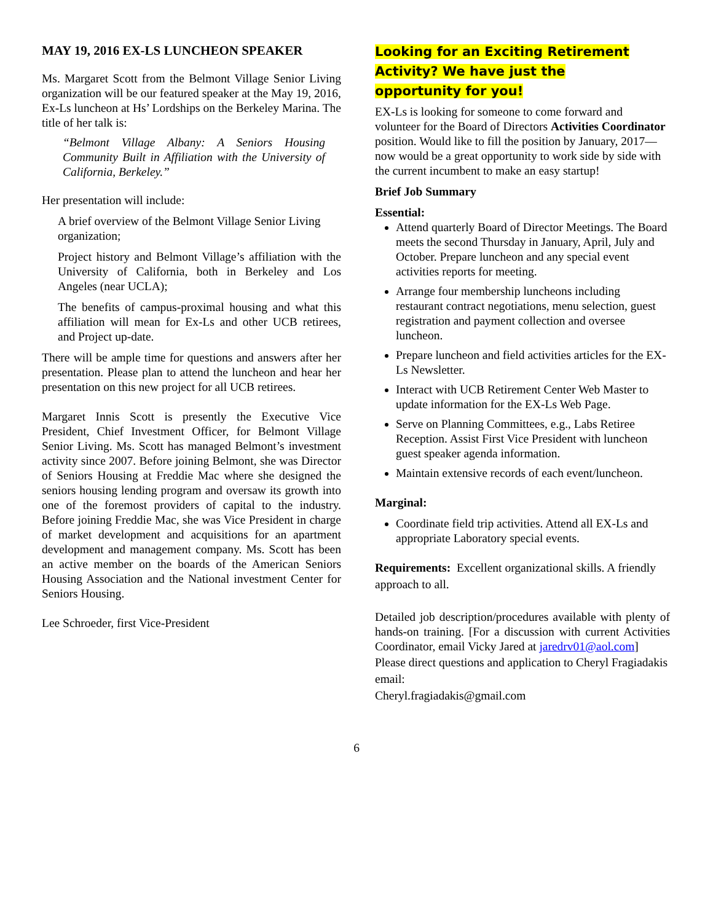MAY 19, 2016 EX-LS LUNCHEON SPEAKER
Ms. Margaret Scott from the Belmont Village Senior Living organization will be our featured speaker at the May 19, 2016, Ex-Ls luncheon at Hs’ Lordships on the Berkeley Marina. The title of her talk is:
“Belmont Village Albany: A Seniors Housing Community Built in Affiliation with the University of California, Berkeley.”
Her presentation will include:
A brief overview of the Belmont Village Senior Living organization;
Project history and Belmont Village’s affiliation with the University of California, both in Berkeley and Los Angeles (near UCLA);
The benefits of campus-proximal housing and what this affiliation will mean for Ex-Ls and other UCB retirees, and Project up-date.
There will be ample time for questions and answers after her presentation. Please plan to attend the luncheon and hear her presentation on this new project for all UCB retirees.
Margaret Innis Scott is presently the Executive Vice President, Chief Investment Officer, for Belmont Village Senior Living. Ms. Scott has managed Belmont’s investment activity since 2007. Before joining Belmont, she was Director of Seniors Housing at Freddie Mac where she designed the seniors housing lending program and oversaw its growth into one of the foremost providers of capital to the industry. Before joining Freddie Mac, she was Vice President in charge of market development and acquisitions for an apartment development and management company. Ms. Scott has been an active member on the boards of the American Seniors Housing Association and the National investment Center for Seniors Housing.
Lee Schroeder, first Vice-President
Looking for an Exciting Retirement
Activity? We have just the
opportunity for you!
EX-Ls is looking for someone to come forward and volunteer for the Board of Directors Activities Coordinator position. Would like to fill the position by January, 2017—now would be a great opportunity to work side by side with the current incumbent to make an easy startup!
Brief Job Summary
Essential:
Attend quarterly Board of Director Meetings. The Board meets the second Thursday in January, April, July and October. Prepare luncheon and any special event activities reports for meeting.
Arrange four membership luncheons including restaurant contract negotiations, menu selection, guest registration and payment collection and oversee luncheon.
Prepare luncheon and field activities articles for the EX-Ls Newsletter.
Interact with UCB Retirement Center Web Master to update information for the EX-Ls Web Page.
Serve on Planning Committees, e.g., Labs Retiree Reception. Assist First Vice President with luncheon guest speaker agenda information.
Maintain extensive records of each event/luncheon.
Marginal:
Coordinate field trip activities. Attend all EX-Ls and appropriate Laboratory special events.
Requirements: Excellent organizational skills. A friendly approach to all.
Detailed job description/procedures available with plenty of hands-on training. [For a discussion with current Activities Coordinator, email Vicky Jared at jaredrv01@aol.com]
Please direct questions and application to Cheryl Fragiadakis email:
Cheryl.fragiadakis@gmail.com
6